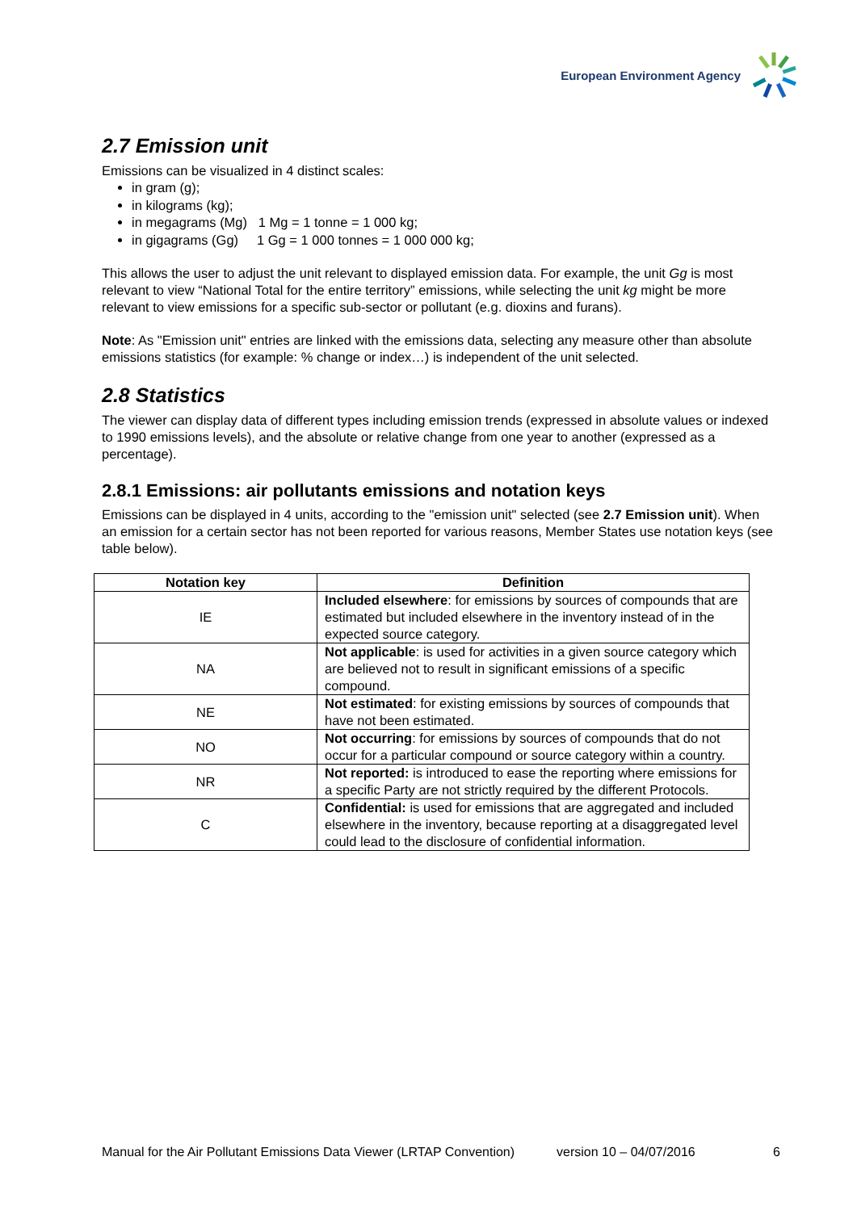European Environment Agency
2.7 Emission unit
Emissions can be visualized in 4 distinct scales:
in gram (g);
in kilograms (kg);
in megagrams (Mg) 1 Mg = 1 tonne = 1 000 kg;
in gigagrams (Gg) 1 Gg = 1 000 tonnes = 1 000 000 kg;
This allows the user to adjust the unit relevant to displayed emission data. For example, the unit Gg is most relevant to view “National Total for the entire territory” emissions, while selecting the unit kg might be more relevant to view emissions for a specific sub-sector or pollutant (e.g. dioxins and furans).
Note: As "Emission unit" entries are linked with the emissions data, selecting any measure other than absolute emissions statistics (for example: % change or index…) is independent of the unit selected.
2.8 Statistics
The viewer can display data of different types including emission trends (expressed in absolute values or indexed to 1990 emissions levels), and the absolute or relative change from one year to another (expressed as a percentage).
2.8.1 Emissions: air pollutants emissions and notation keys
Emissions can be displayed in 4 units, according to the "emission unit" selected (see 2.7 Emission unit). When an emission for a certain sector has not been reported for various reasons, Member States use notation keys (see table below).
| Notation key | Definition |
| --- | --- |
| IE | Included elsewhere : for emissions by sources of compounds that are estimated but included elsewhere in the inventory instead of in the expected source category. |
| NA | Not applicable : is used for activities in a given source category which are believed not to result in significant emissions of a specific compound. |
| NE | Not estimated : for existing emissions by sources of compounds that have not been estimated. |
| NO | Not occurring : for emissions by sources of compounds that do not occur for a particular compound or source category within a country. |
| NR | Not reported: is introduced to ease the reporting where emissions for a specific Party are not strictly required by the different Protocols. |
| C | Confidential: is used for emissions that are aggregated and included elsewhere in the inventory, because reporting at a disaggregated level could lead to the disclosure of confidential information. |
Manual for the Air Pollutant Emissions Data Viewer (LRTAP Convention) version 10 – 04/07/2016 6